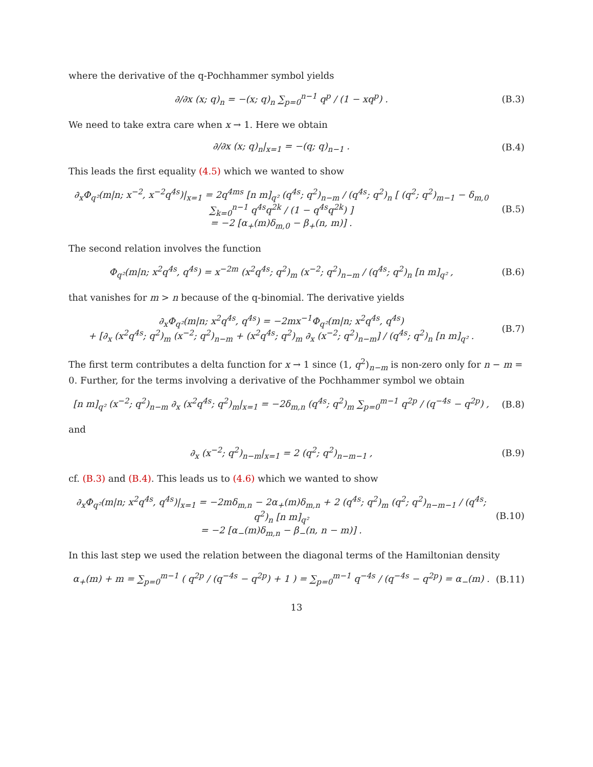where the derivative of the q-Pochhammer symbol yields
∂/∂x (x; q)<sub>n</sub> = −(x; q)<sub>n</sub> ∑<sub>p=0</sub><sup>n−1</sup> q<sup>p</sup> / (1 − xq<sup>p</sup>) . (B.3)
We need to take extra care when x → 1. Here we obtain
∂/∂x (x; q)<sub>n</sub>|<sub>x=1</sub> = −(q; q)<sub>n−1</sub> . (B.4)
This leads the first equality (4.5) which we wanted to show
∂<sub>x</sub>Φ<sub>q²</sub>(m|n; x<sup>−2</sup>, x<sup>−2</sup>q<sup>4s</sup>)|<sub>x=1</sub> = 2q<sup>4ms</sup> [n m]<sub>q²</sub> (q<sup>4s</sup>; q<sup>2</sup>)<sub>n−m</sub> / (q<sup>4s</sup>; q<sup>2</sup>)<sub>n</sub> [ (q<sup>2</sup>; q<sup>2</sup>)<sub>m−1</sub> − δ<sub>m,0</sub> ∑<sub>k=0</sub><sup>n−1</sup> q<sup>4s</sup>q<sup>2k</sup> / (1 − q<sup>4s</sup>q<sup>2k</sup>) ]
= −2 [α<sub>+</sub>(m)δ<sub>m,0</sub> − β<sub>+</sub>(n, m)] . (B.5)
The second relation involves the function
Φ<sub>q²</sub>(m|n; x<sup>2</sup>q<sup>4s</sup>, q<sup>4s</sup>) = x<sup>−2m</sup> (x<sup>2</sup>q<sup>4s</sup>; q<sup>2</sup>)<sub>m</sub> (x<sup>−2</sup>; q<sup>2</sup>)<sub>n−m</sub> / (q<sup>4s</sup>; q<sup>2</sup>)<sub>n</sub> [n m]<sub>q²</sub> , (B.6)
that vanishes for m > n because of the q-binomial. The derivative yields
∂<sub>x</sub>Φ<sub>q²</sub>(m|n; x<sup>2</sup>q<sup>4s</sup>, q<sup>4s</sup>) = −2mx<sup>−1</sup>Φ<sub>q²</sub>(m|n; x<sup>2</sup>q<sup>4s</sup>, q<sup>4s</sup>)
+ [∂<sub>x</sub> (x<sup>2</sup>q<sup>4s</sup>; q<sup>2</sup>)<sub>m</sub> (x<sup>−2</sup>; q<sup>2</sup>)<sub>n−m</sub> + (x<sup>2</sup>q<sup>4s</sup>; q<sup>2</sup>)<sub>m</sub> ∂<sub>x</sub> (x<sup>−2</sup>; q<sup>2</sup>)<sub>n−m</sub>] / (q<sup>4s</sup>; q<sup>2</sup>)<sub>n</sub> [n m]<sub>q²</sub> . (B.7)
The first term contributes a delta function for x → 1 since (1, q<sup>2</sup>)<sub>n−m</sub> is non-zero only for n − m = 0. Further, for the terms involving a derivative of the Pochhammer symbol we obtain
[n m]<sub>q²</sub> (x<sup>−2</sup>; q<sup>2</sup>)<sub>n−m</sub> ∂<sub>x</sub> (x<sup>2</sup>q<sup>4s</sup>; q<sup>2</sup>)<sub>m</sub>|<sub>x=1</sub> = −2δ<sub>m,n</sub> (q<sup>4s</sup>; q<sup>2</sup>)<sub>m</sub> ∑<sub>p=0</sub><sup>m−1</sup> q<sup>2p</sup> / (q<sup>−4s</sup> − q<sup>2p</sup>) , (B.8)
and
∂<sub>x</sub> (x<sup>−2</sup>; q<sup>2</sup>)<sub>n−m</sub>|<sub>x=1</sub> = 2 (q<sup>2</sup>; q<sup>2</sup>)<sub>n−m−1</sub> , (B.9)
cf. (B.3) and (B.4). This leads us to (4.6) which we wanted to show
∂<sub>x</sub>Φ<sub>q²</sub>(m|n; x<sup>2</sup>q<sup>4s</sup>, q<sup>4s</sup>)|<sub>x=1</sub> = −2mδ<sub>m,n</sub> − 2α<sub>+</sub>(m)δ<sub>m,n</sub> + 2 (q<sup>4s</sup>; q<sup>2</sup>)<sub>m</sub> (q<sup>2</sup>; q<sup>2</sup>)<sub>n−m−1</sub> / (q<sup>4s</sup>; q<sup>2</sup>)<sub>n</sub> [n m]<sub>q²</sub>
= −2 [α<sub>−</sub>(m)δ<sub>m,n</sub> − β<sub>−</sub>(n, n − m)] . (B.10)
In this last step we used the relation between the diagonal terms of the Hamiltonian density
α<sub>+</sub>(m) + m = ∑<sub>p=0</sub><sup>m−1</sup> ( q<sup>2p</sup> / (q<sup>−4s</sup> − q<sup>2p</sup>) + 1 ) = ∑<sub>p=0</sub><sup>m−1</sup> q<sup>−4s</sup> / (q<sup>−4s</sup> − q<sup>2p</sup>) = α<sub>−</sub>(m) . (B.11)
13